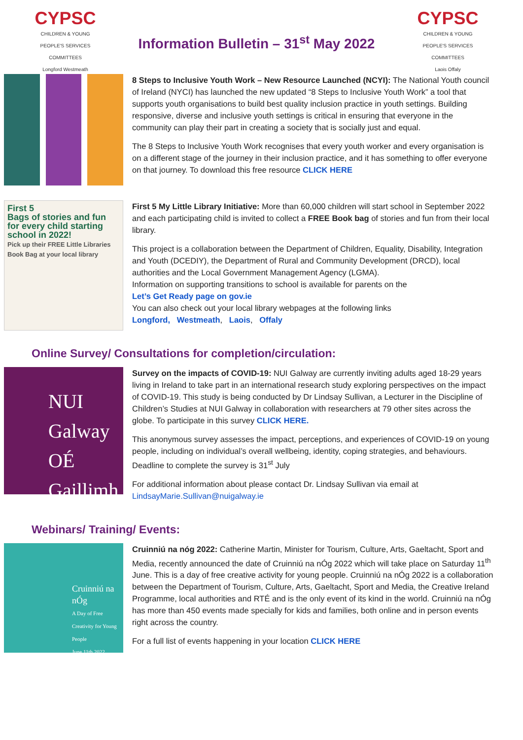CYPSC
CHILDREN & YOUNG PEOPLE'S SERVICES COMMITTEES
Longford Westmeath
Information Bulletin – 31<sup>st</sup> May 2022
CYPSC
CHILDREN & YOUNG PEOPLE'S SERVICES COMMITTEES
Laois Offaly
8 Steps to Inclusive Youth Work – New Resource Launched (NCYI): The National Youth council of Ireland (NYCI) has launched the new updated “8 Steps to Inclusive Youth Work” a tool that supports youth organisations to build best quality inclusion practice in youth settings. Building responsive, diverse and inclusive youth settings is critical in ensuring that everyone in the community can play their part in creating a society that is socially just and equal.
The 8 Steps to Inclusive Youth Work recognises that every youth worker and every organisation is on a different stage of the journey in their inclusion practice, and it has something to offer everyone on that journey. To download this free resource CLICK HERE
First 5
Bags of stories and fun for every child starting school in 2022!
Pick up their FREE Little Libraries Book Bag at your local library
First 5 My Little Library Initiative: More than 60,000 children will start school in September 2022 and each participating child is invited to collect a FREE Book bag of stories and fun from their local library.
This project is a collaboration between the Department of Children, Equality, Disability, Integration and Youth (DCEDIY), the Department of Rural and Community Development (DRCD), local authorities and the Local Government Management Agency (LGMA).
Information on supporting transitions to school is available for parents on the
Let’s Get Ready page on gov.ie
You can also check out your local library webpages at the following links
Longford, Westmeath, Laois, Offaly
Online Survey/ Consultations for completion/circulation:
NUI Galway
OÉ Gaillimh
Survey on the impacts of COVID-19: NUI Galway are currently inviting adults aged 18-29 years living in Ireland to take part in an international research study exploring perspectives on the impact of COVID-19. This study is being conducted by Dr Lindsay Sullivan, a Lecturer in the Discipline of Children’s Studies at NUI Galway in collaboration with researchers at 79 other sites across the globe. To participate in this survey CLICK HERE.
This anonymous survey assesses the impact, perceptions, and experiences of COVID-19 on young people, including on individual’s overall wellbeing, identity, coping strategies, and behaviours. Deadline to complete the survey is 31<sup>st</sup> July
For additional information about please contact Dr. Lindsay Sullivan via email at
LindsayMarie.Sullivan@nuigalway.ie
Webinars/ Training/ Events:
Cruinniú na nÓg
A Day of Free Creativity for Young People
June 11th 2022
Cruinniú na nóg 2022: Catherine Martin, Minister for Tourism, Culture, Arts, Gaeltacht, Sport and Media, recently announced the date of Cruinniú na nÓg 2022 which will take place on Saturday 11<sup>th</sup> June. This is a day of free creative activity for young people. Cruinniú na nÓg 2022 is a collaboration between the Department of Tourism, Culture, Arts, Gaeltacht, Sport and Media, the Creative Ireland Programme, local authorities and RTÉ and is the only event of its kind in the world. Cruinniú na nÓg has more than 450 events made specially for kids and families, both online and in person events right across the country.
For a full list of events happening in your location CLICK HERE